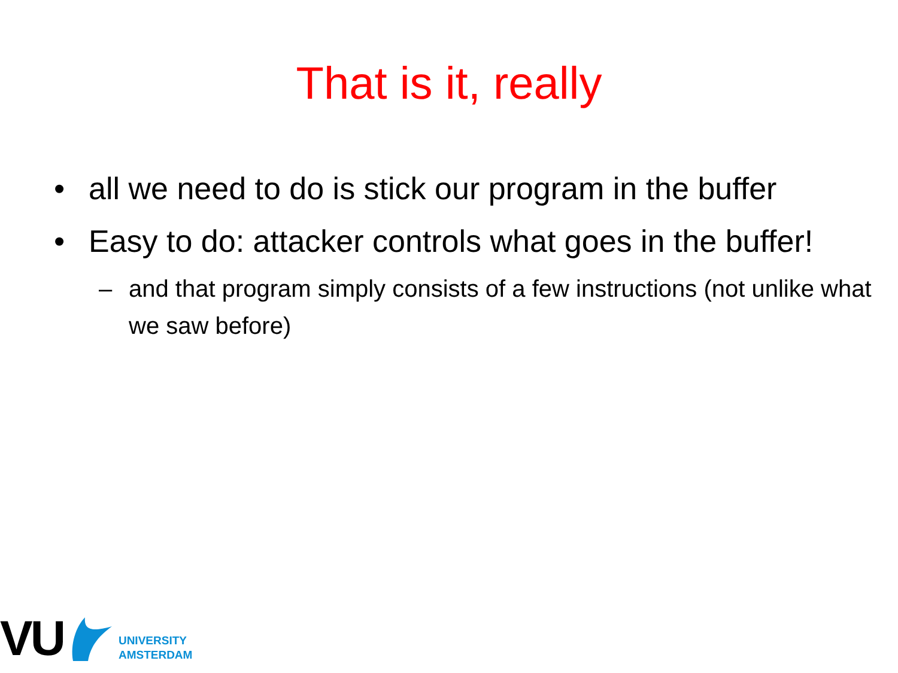That is it, really
• all we need to do is stick our program in the buffer
• Easy to do: attacker controls what goes in the buffer!
– and that program simply consists of a few instructions (not unlike what we saw before)
VU
UNIVERSITY
AMSTERDAM